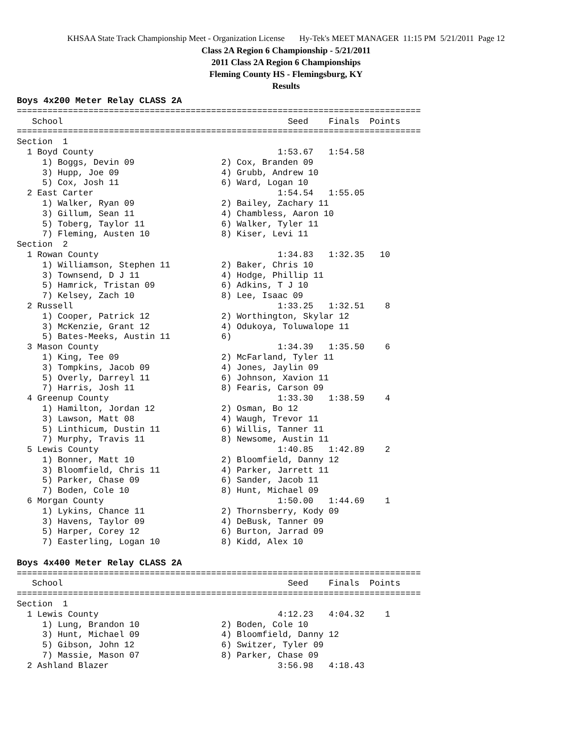KHSAA State Track Championship Meet - Organization License Hy-Tek's MEET MANAGER 11:15 PM 5/21/2011 Page 12
Class 2A Region 6 Championship - 5/21/2011
2011 Class 2A Region 6 Championships
Fleming County HS - Flemingsburg, KY
Results
Boys 4x200 Meter Relay CLASS 2A
===============================================================================
   School                                            Seed    Finals  Points
===============================================================================
Section  1
  1 Boyd County                                    1:53.67   1:54.58
     1) Boggs, Devin 09                 2) Cox, Branden 09
     3) Hupp, Joe 09                    4) Grubb, Andrew 10
     5) Cox, Josh 11                    6) Ward, Logan 10
  2 East Carter                                    1:54.54   1:55.05
     1) Walker, Ryan 09                 2) Bailey, Zachary 11
     3) Gillum, Sean 11                 4) Chambless, Aaron 10
     5) Toberg, Taylor 11               6) Walker, Tyler 11
     7) Fleming, Austen 10              8) Kiser, Levi 11
Section  2
  1 Rowan County                                   1:34.83   1:32.35   10
     1) Williamson, Stephen 11          2) Baker, Chris 10
     3) Townsend, D J 11                4) Hodge, Phillip 11
     5) Hamrick, Tristan 09             6) Adkins, T J 10
     7) Kelsey, Zach 10                 8) Lee, Isaac 09
  2 Russell                                        1:33.25   1:32.51    8
     1) Cooper, Patrick 12              2) Worthington, Skylar 12
     3) McKenzie, Grant 12              4) Odukoya, Toluwalope 11
     5) Bates-Meeks, Austin 11          6)
  3 Mason County                                   1:34.39   1:35.50    6
     1) King, Tee 09                    2) McFarland, Tyler 11
     3) Tompkins, Jacob 09              4) Jones, Jaylin 09
     5) Overly, Darreyl 11              6) Johnson, Xavion 11
     7) Harris, Josh 11                 8) Fearis, Carson 09
  4 Greenup County                                 1:33.30   1:38.59    4
     1) Hamilton, Jordan 12             2) Osman, Bo 12
     3) Lawson, Matt 08                 4) Waugh, Trevor 11
     5) Linthicum, Dustin 11            6) Willis, Tanner 11
     7) Murphy, Travis 11               8) Newsome, Austin 11
  5 Lewis County                                   1:40.85   1:42.89    2
     1) Bonner, Matt 10                 2) Bloomfield, Danny 12
     3) Bloomfield, Chris 11            4) Parker, Jarrett 11
     5) Parker, Chase 09                6) Sander, Jacob 11
     7) Boden, Cole 10                  8) Hunt, Michael 09
  6 Morgan County                                  1:50.00   1:44.69    1
     1) Lykins, Chance 11               2) Thornsberry, Kody 09
     3) Havens, Taylor 09               4) DeBusk, Tanner 09
     5) Harper, Corey 12                6) Burton, Jarrad 09
     7) Easterling, Logan 10            8) Kidd, Alex 10

Boys 4x400 Meter Relay CLASS 2A
===============================================================================
   School                                            Seed    Finals  Points
===============================================================================
Section  1
  1 Lewis County                                   4:12.23   4:04.32    1
     1) Lung, Brandon 10                2) Boden, Cole 10
     3) Hunt, Michael 09                4) Bloomfield, Danny 12
     5) Gibson, John 12                 6) Switzer, Tyler 09
     7) Massie, Mason 07                8) Parker, Chase 09
  2 Ashland Blazer                                 3:56.98   4:18.43